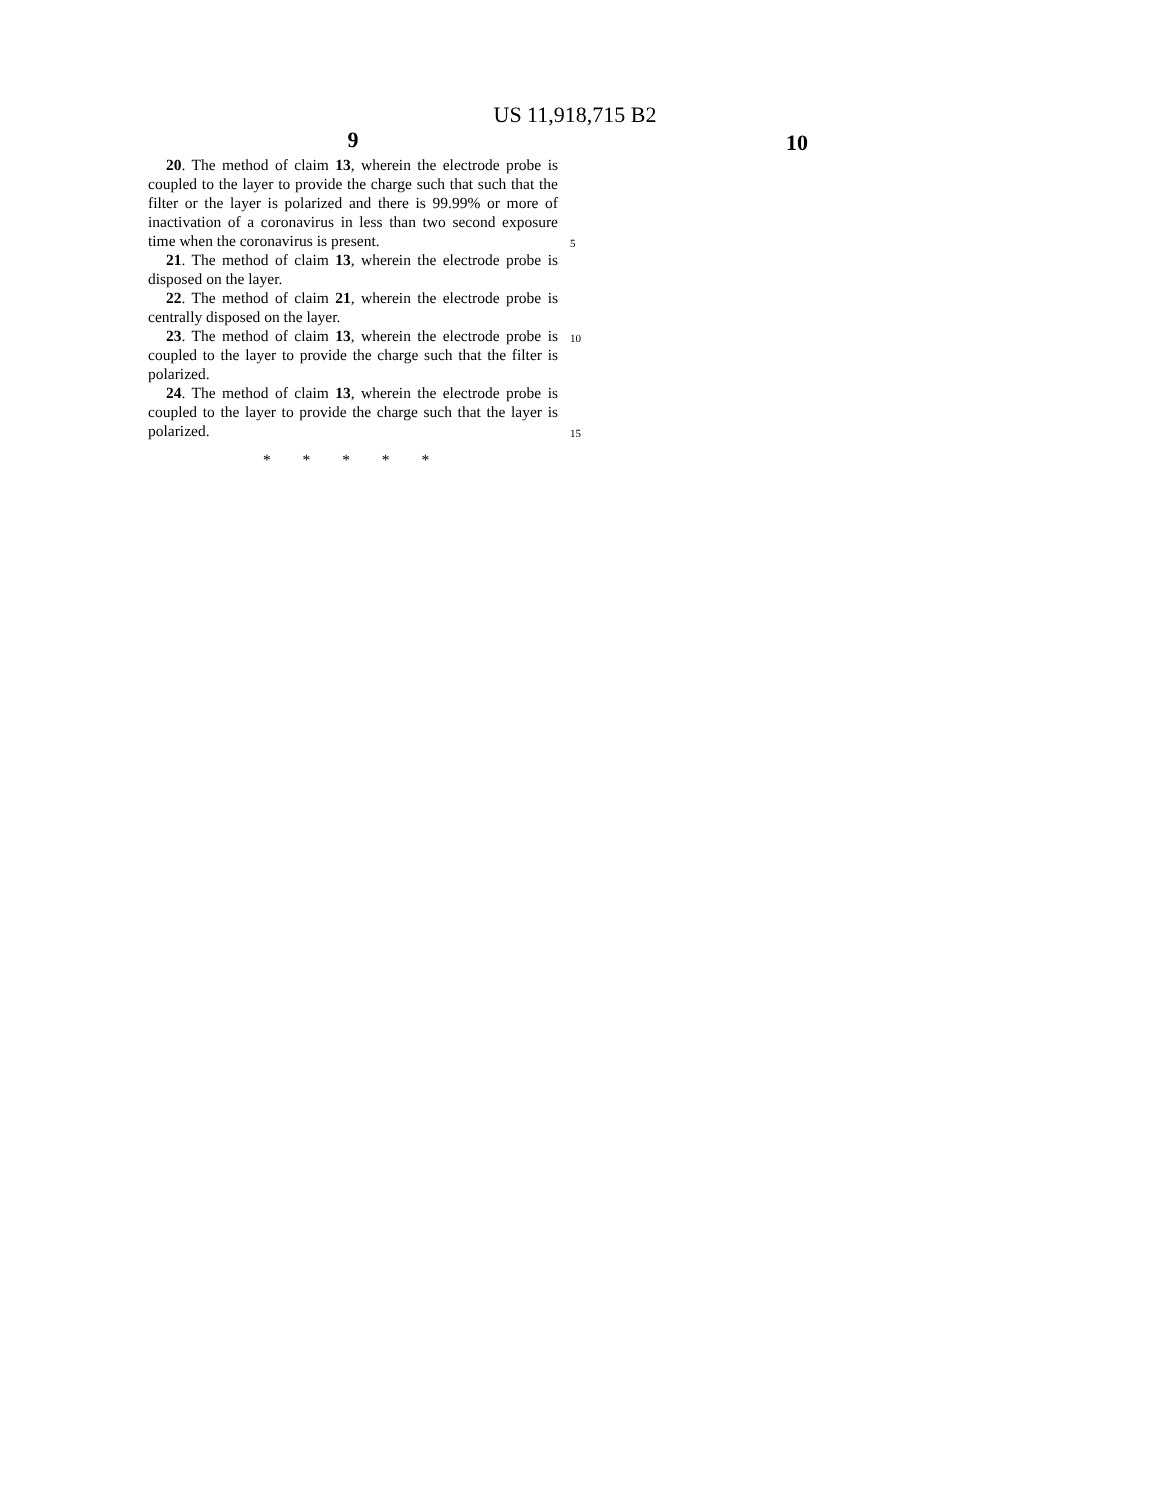US 11,918,715 B2
9
20. The method of claim 13, wherein the electrode probe is coupled to the layer to provide the charge such that such that the filter or the layer is polarized and there is 99.99% or more of inactivation of a coronavirus in less than two second exposure time when the coronavirus is present.
21. The method of claim 13, wherein the electrode probe is disposed on the layer.
22. The method of claim 21, wherein the electrode probe is centrally disposed on the layer.
23. The method of claim 13, wherein the electrode probe is coupled to the layer to provide the charge such that the filter is polarized.
24. The method of claim 13, wherein the electrode probe is coupled to the layer to provide the charge such that the layer is polarized.
* * * * *
5
10
15
10